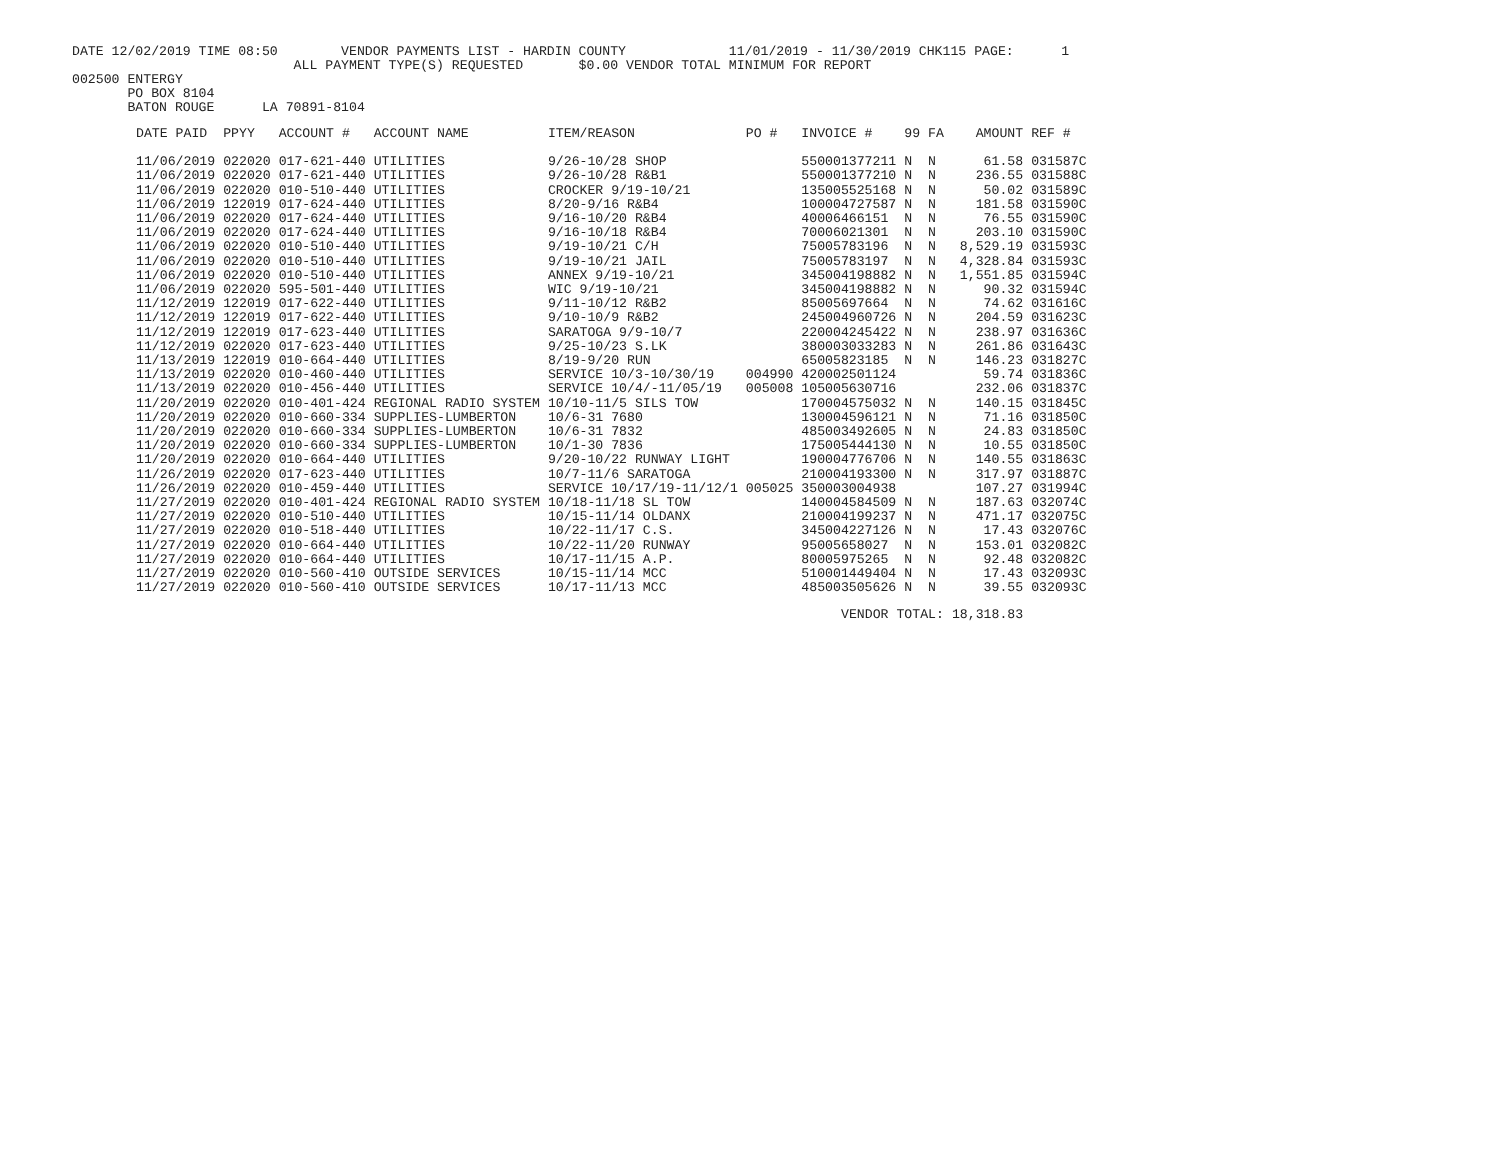DATE 12/02/2019 TIME 08:50 VENDOR PAYMENTS LIST - HARDIN COUNTY 11/01/2019 - 11/30/2019 CHK115 PAGE: 1
ALL PAYMENT TYPE(S) REQUESTED $0.00 VENDOR TOTAL MINIMUM FOR REPORT
002500 ENTERGY
PO BOX 8104
BATON ROUGE LA 70891-8104
| DATE PAID | PPYY | ACCOUNT # | ACCOUNT NAME | ITEM/REASON | PO # | INVOICE # | 99 | FA | AMOUNT | REF # |
| --- | --- | --- | --- | --- | --- | --- | --- | --- | --- | --- |
| 11/06/2019 | 022020 | 017-621-440 | UTILITIES | 9/26-10/28 SHOP | | 550001377211 | N | N | 61.58 | 031587C |
| 11/06/2019 | 022020 | 017-621-440 | UTILITIES | 9/26-10/28 R&B1 | | 550001377210 | N | N | 236.55 | 031588C |
| 11/06/2019 | 022020 | 010-510-440 | UTILITIES | CROCKER 9/19-10/21 | | 135005525168 | N | N | 50.02 | 031589C |
| 11/06/2019 | 122019 | 017-624-440 | UTILITIES | 8/20-9/16 R&B4 | | 100004727587 | N | N | 181.58 | 031590C |
| 11/06/2019 | 022020 | 017-624-440 | UTILITIES | 9/16-10/20 R&B4 | | 40006466151 | N | N | 76.55 | 031590C |
| 11/06/2019 | 022020 | 017-624-440 | UTILITIES | 9/16-10/18 R&B4 | | 70006021301 | N | N | 203.10 | 031590C |
| 11/06/2019 | 022020 | 010-510-440 | UTILITIES | 9/19-10/21 C/H | | 75005783196 | N | N | 8,529.19 | 031593C |
| 11/06/2019 | 022020 | 010-510-440 | UTILITIES | 9/19-10/21 JAIL | | 75005783197 | N | N | 4,328.84 | 031593C |
| 11/06/2019 | 022020 | 010-510-440 | UTILITIES | ANNEX 9/19-10/21 | | 345004198882 | N | N | 1,551.85 | 031594C |
| 11/06/2019 | 022020 | 595-501-440 | UTILITIES | WIC 9/19-10/21 | | 345004198882 | N | N | 90.32 | 031594C |
| 11/12/2019 | 122019 | 017-622-440 | UTILITIES | 9/11-10/12 R&B2 | | 85005697664 | N | N | 74.62 | 031616C |
| 11/12/2019 | 122019 | 017-622-440 | UTILITIES | 9/10-10/9 R&B2 | | 245004960726 | N | N | 204.59 | 031623C |
| 11/12/2019 | 122019 | 017-623-440 | UTILITIES | SARATOGA 9/9-10/7 | | 220004245422 | N | N | 238.97 | 031636C |
| 11/12/2019 | 022020 | 017-623-440 | UTILITIES | 9/25-10/23 S.LK | | 380003033283 | N | N | 261.86 | 031643C |
| 11/13/2019 | 122019 | 010-664-440 | UTILITIES | 8/19-9/20 RUN | | 65005823185 | N | N | 146.23 | 031827C |
| 11/13/2019 | 022020 | 010-460-440 | UTILITIES | SERVICE 10/3-10/30/19 | 004990 | 420002501124 | | | 59.74 | 031836C |
| 11/13/2019 | 022020 | 010-456-440 | UTILITIES | SERVICE 10/4/-11/05/19 | 005008 | 105005630716 | | | 232.06 | 031837C |
| 11/20/2019 | 022020 | 010-401-424 | REGIONAL RADIO SYSTEM | 10/10-11/5 SILS TOW | | 170004575032 | N | N | 140.15 | 031845C |
| 11/20/2019 | 022020 | 010-660-334 | SUPPLIES-LUMBERTON | 10/6-31 7680 | | 130004596121 | N | N | 71.16 | 031850C |
| 11/20/2019 | 022020 | 010-660-334 | SUPPLIES-LUMBERTON | 10/6-31 7832 | | 485003492605 | N | N | 24.83 | 031850C |
| 11/20/2019 | 022020 | 010-660-334 | SUPPLIES-LUMBERTON | 10/1-30 7836 | | 175005444130 | N | N | 10.55 | 031850C |
| 11/20/2019 | 022020 | 010-664-440 | UTILITIES | 9/20-10/22 RUNWAY LIGHT | | 190004776706 | N | N | 140.55 | 031863C |
| 11/26/2019 | 022020 | 017-623-440 | UTILITIES | 10/7-11/6 SARATOGA | | 210004193300 | N | N | 317.97 | 031887C |
| 11/26/2019 | 022020 | 010-459-440 | UTILITIES | SERVICE 10/17/19-11/12/1 | 005025 | 350003004938 | | | 107.27 | 031994C |
| 11/27/2019 | 022020 | 010-401-424 | REGIONAL RADIO SYSTEM | 10/18-11/18 SL TOW | | 140004584509 | N | N | 187.63 | 032074C |
| 11/27/2019 | 022020 | 010-510-440 | UTILITIES | 10/15-11/14 OLDANX | | 210004199237 | N | N | 471.17 | 032075C |
| 11/27/2019 | 022020 | 010-518-440 | UTILITIES | 10/22-11/17 C.S. | | 345004227126 | N | N | 17.43 | 032076C |
| 11/27/2019 | 022020 | 010-664-440 | UTILITIES | 10/22-11/20 RUNWAY | | 95005658027 | N | N | 153.01 | 032082C |
| 11/27/2019 | 022020 | 010-664-440 | UTILITIES | 10/17-11/15 A.P. | | 80005975265 | N | N | 92.48 | 032082C |
| 11/27/2019 | 022020 | 010-560-410 | OUTSIDE SERVICES | 10/15-11/14 MCC | | 510001449404 | N | N | 17.43 | 032093C |
| 11/27/2019 | 022020 | 010-560-410 | OUTSIDE SERVICES | 10/17-11/13 MCC | | 485003505626 | N | N | 39.55 | 032093C |
| | | | | | | VENDOR TOTAL: | | | 18,318.83 | |